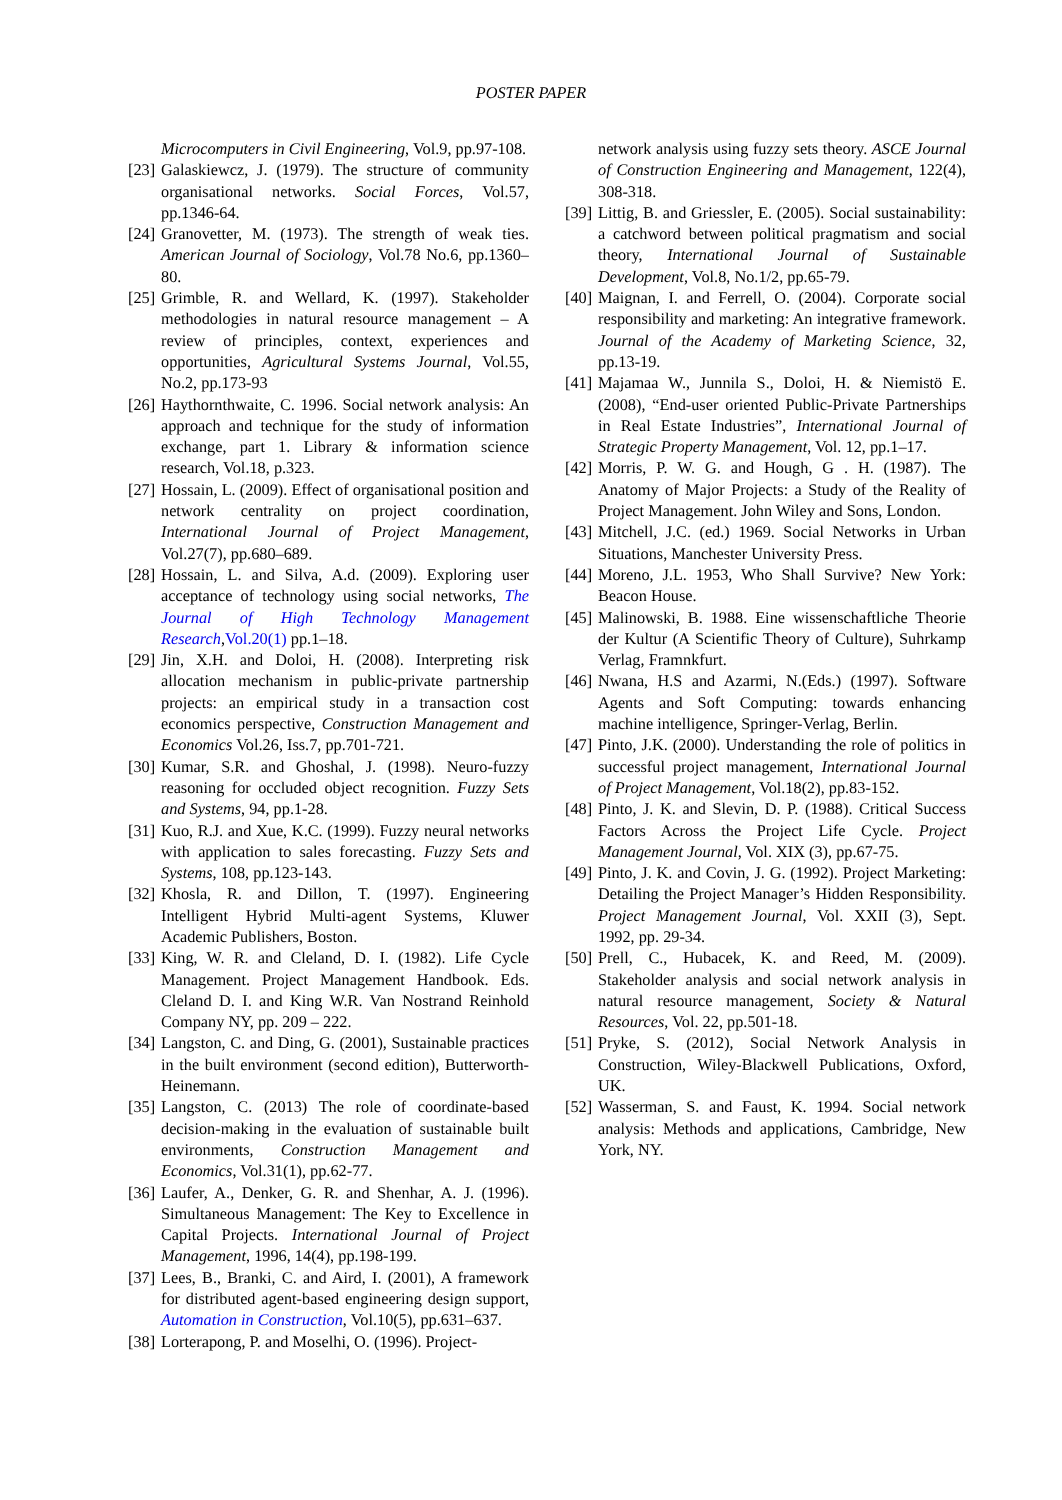POSTER PAPER
Microcomputers in Civil Engineering, Vol.9, pp.97-108.
[23] Galaskiewcz, J. (1979). The structure of community organisational networks. Social Forces, Vol.57, pp.1346-64.
[24] Granovetter, M. (1973). The strength of weak ties. American Journal of Sociology, Vol.78 No.6, pp.1360–80.
[25] Grimble, R. and Wellard, K. (1997). Stakeholder methodologies in natural resource management – A review of principles, context, experiences and opportunities, Agricultural Systems Journal, Vol.55, No.2, pp.173-93
[26] Haythornthwaite, C. 1996. Social network analysis: An approach and technique for the study of information exchange, part 1. Library & information science research, Vol.18, p.323.
[27] Hossain, L. (2009). Effect of organisational position and network centrality on project coordination, International Journal of Project Management, Vol.27(7), pp.680–689.
[28] Hossain, L. and Silva, A.d. (2009). Exploring user acceptance of technology using social networks, The Journal of High Technology Management Research,Vol.20(1) pp.1–18.
[29] Jin, X.H. and Doloi, H. (2008). Interpreting risk allocation mechanism in public-private partnership projects: an empirical study in a transaction cost economics perspective, Construction Management and Economics Vol.26, Iss.7, pp.701-721.
[30] Kumar, S.R. and Ghoshal, J. (1998). Neuro-fuzzy reasoning for occluded object recognition. Fuzzy Sets and Systems, 94, pp.1-28.
[31] Kuo, R.J. and Xue, K.C. (1999). Fuzzy neural networks with application to sales forecasting. Fuzzy Sets and Systems, 108, pp.123-143.
[32] Khosla, R. and Dillon, T. (1997). Engineering Intelligent Hybrid Multi-agent Systems, Kluwer Academic Publishers, Boston.
[33] King, W. R. and Cleland, D. I. (1982). Life Cycle Management. Project Management Handbook. Eds. Cleland D. I. and King W.R. Van Nostrand Reinhold Company NY, pp. 209 – 222.
[34] Langston, C. and Ding, G. (2001), Sustainable practices in the built environment (second edition), Butterworth-Heinemann.
[35] Langston, C. (2013) The role of coordinate-based decision-making in the evaluation of sustainable built environments, Construction Management and Economics, Vol.31(1), pp.62-77.
[36] Laufer, A., Denker, G. R. and Shenhar, A. J. (1996). Simultaneous Management: The Key to Excellence in Capital Projects. International Journal of Project Management, 1996, 14(4), pp.198-199.
[37] Lees, B., Branki, C. and Aird, I. (2001), A framework for distributed agent-based engineering design support, Automation in Construction, Vol.10(5), pp.631–637.
[38] Lorterapong, P. and Moselhi, O. (1996). Project-
network analysis using fuzzy sets theory. ASCE Journal of Construction Engineering and Management, 122(4), 308-318.
[39] Littig, B. and Griessler, E. (2005). Social sustainability: a catchword between political pragmatism and social theory, International Journal of Sustainable Development, Vol.8, No.1/2, pp.65-79.
[40] Maignan, I. and Ferrell, O. (2004). Corporate social responsibility and marketing: An integrative framework. Journal of the Academy of Marketing Science, 32, pp.13-19.
[41] Majamaa W., Junnila S., Doloi, H. & Niemistö E. (2008), “End-user oriented Public-Private Partnerships in Real Estate Industries”, International Journal of Strategic Property Management, Vol. 12, pp.1–17.
[42] Morris, P. W. G. and Hough, G . H. (1987). The Anatomy of Major Projects: a Study of the Reality of Project Management. John Wiley and Sons, London.
[43] Mitchell, J.C. (ed.) 1969. Social Networks in Urban Situations, Manchester University Press.
[44] Moreno, J.L. 1953, Who Shall Survive? New York: Beacon House.
[45] Malinowski, B. 1988. Eine wissenschaftliche Theorie der Kultur (A Scientific Theory of Culture), Suhrkamp Verlag, Framnkfurt.
[46] Nwana, H.S and Azarmi, N.(Eds.) (1997). Software Agents and Soft Computing: towards enhancing machine intelligence, Springer-Verlag, Berlin.
[47] Pinto, J.K. (2000). Understanding the role of politics in successful project management, International Journal of Project Management, Vol.18(2), pp.83-152.
[48] Pinto, J. K. and Slevin, D. P. (1988). Critical Success Factors Across the Project Life Cycle. Project Management Journal, Vol. XIX (3), pp.67-75.
[49] Pinto, J. K. and Covin, J. G. (1992). Project Marketing: Detailing the Project Manager’s Hidden Responsibility. Project Management Journal, Vol. XXII (3), Sept. 1992, pp. 29-34.
[50] Prell, C., Hubacek, K. and Reed, M. (2009). Stakeholder analysis and social network analysis in natural resource management, Society & Natural Resources, Vol. 22, pp.501-18.
[51] Pryke, S. (2012), Social Network Analysis in Construction, Wiley-Blackwell Publications, Oxford, UK.
[52] Wasserman, S. and Faust, K. 1994. Social network analysis: Methods and applications, Cambridge, New York, NY.